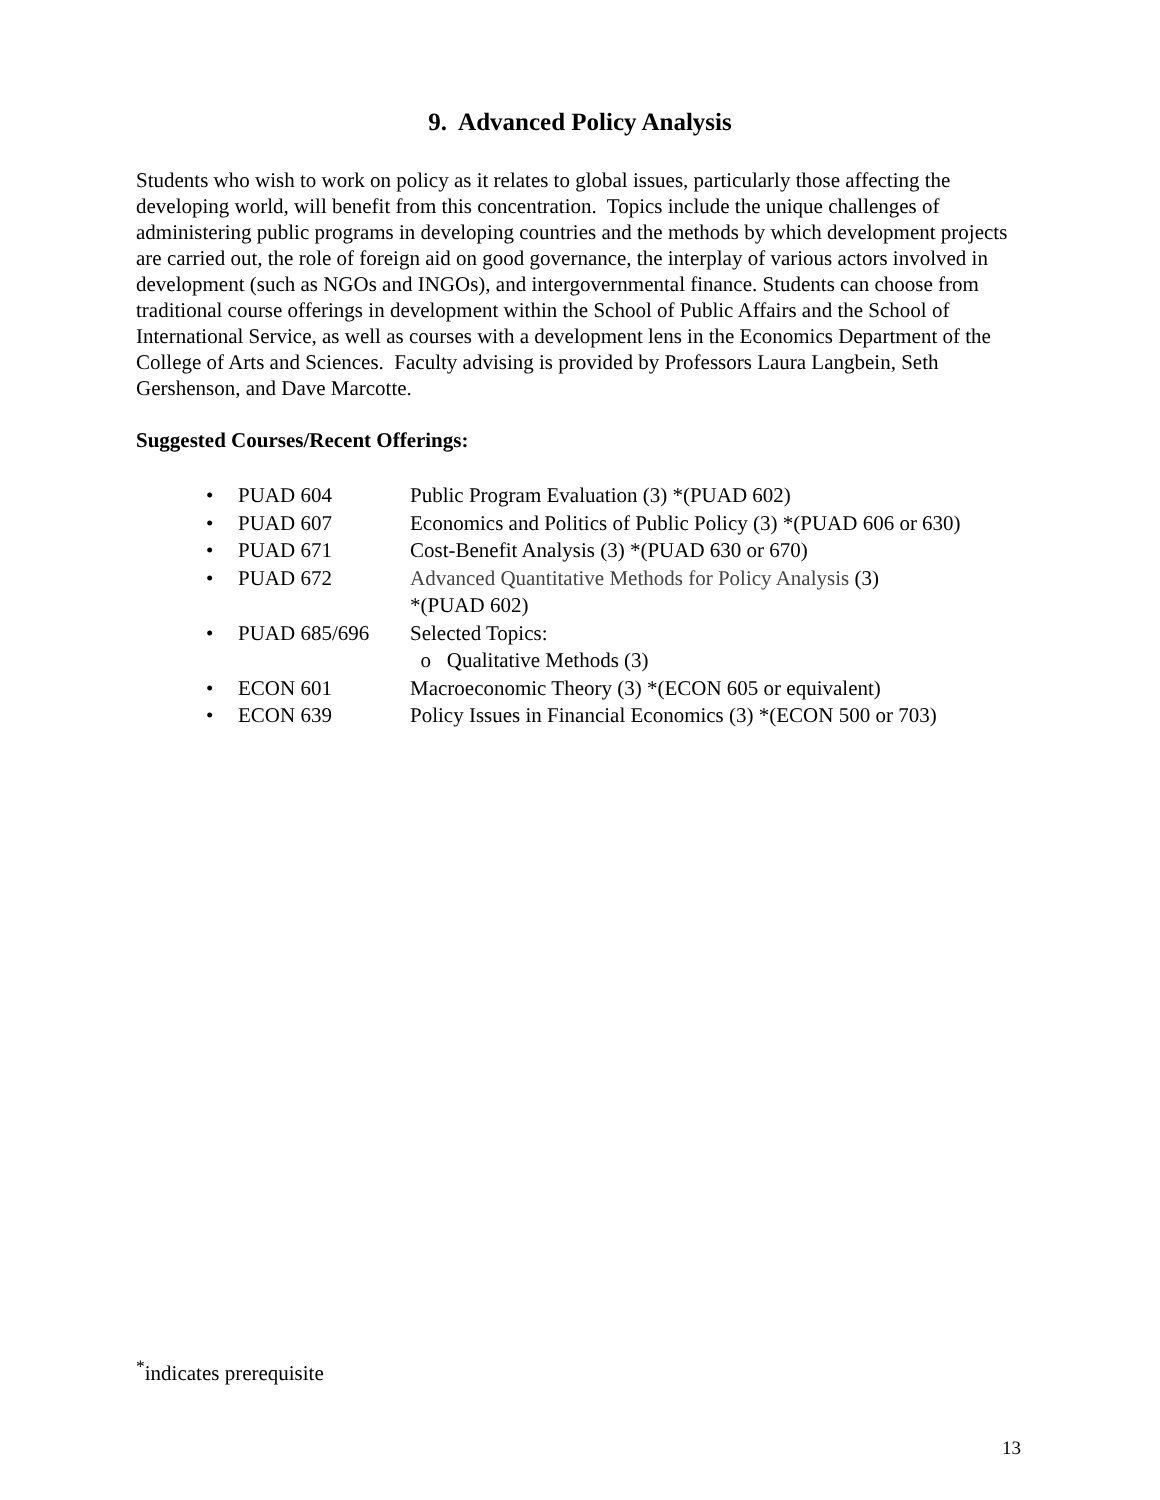9. Advanced Policy Analysis
Students who wish to work on policy as it relates to global issues, particularly those affecting the developing world, will benefit from this concentration. Topics include the unique challenges of administering public programs in developing countries and the methods by which development projects are carried out, the role of foreign aid on good governance, the interplay of various actors involved in development (such as NGOs and INGOs), and intergovernmental finance. Students can choose from traditional course offerings in development within the School of Public Affairs and the School of International Service, as well as courses with a development lens in the Economics Department of the College of Arts and Sciences. Faculty advising is provided by Professors Laura Langbein, Seth Gershenson, and Dave Marcotte.
Suggested Courses/Recent Offerings:
• PUAD 604 Public Program Evaluation (3) *(PUAD 602)
• PUAD 607 Economics and Politics of Public Policy (3) *(PUAD 606 or 630)
• PUAD 671 Cost-Benefit Analysis (3) *(PUAD 630 or 670)
• PUAD 672 Advanced Quantitative Methods for Policy Analysis (3)
*(PUAD 602)
• PUAD 685/696 Selected Topics:
o Qualitative Methods (3)
• ECON 601 Macroeconomic Theory (3) *(ECON 605 or equivalent)
• ECON 639 Policy Issues in Financial Economics (3) *(ECON 500 or 703)
<sup>*</sup> indicates prerequisite
13